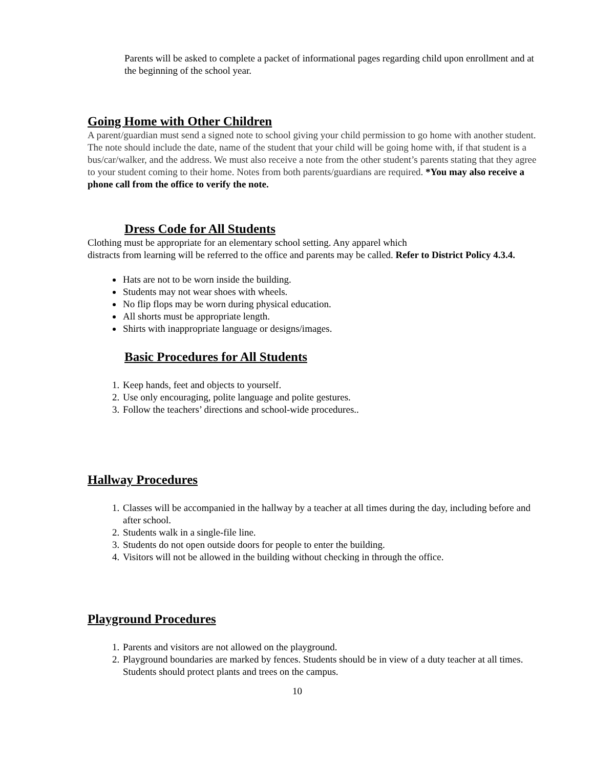Parents will be asked to complete a packet of informational pages regarding child upon enrollment and at the beginning of the school year.
Going Home with Other Children
A parent/guardian must send a signed note to school giving your child permission to go home with another student. The note should include the date, name of the student that your child will be going home with, if that student is a bus/car/walker, and the address. We must also receive a note from the other student’s parents stating that they agree to your student coming to their home. Notes from both parents/guardians are required. *You may also receive a phone call from the office to verify the note.
Dress Code for All Students
Clothing must be appropriate for an elementary school setting. Any apparel which
distracts from learning will be referred to the office and parents may be called. Refer to District Policy 4.3.4.
Hats are not to be worn inside the building.
Students may not wear shoes with wheels.
No flip flops may be worn during physical education.
All shorts must be appropriate length.
Shirts with inappropriate language or designs/images.
Basic Procedures for All Students
1. Keep hands, feet and objects to yourself.
2. Use only encouraging, polite language and polite gestures.
3. Follow the teachers’ directions and school-wide procedures..
Hallway Procedures
1. Classes will be accompanied in the hallway by a teacher at all times during the day, including before and after school.
2. Students walk in a single-file line.
3. Students do not open outside doors for people to enter the building.
4. Visitors will not be allowed in the building without checking in through the office.
Playground Procedures
1. Parents and visitors are not allowed on the playground.
2. Playground boundaries are marked by fences. Students should be in view of a duty teacher at all times. Students should protect plants and trees on the campus.
10